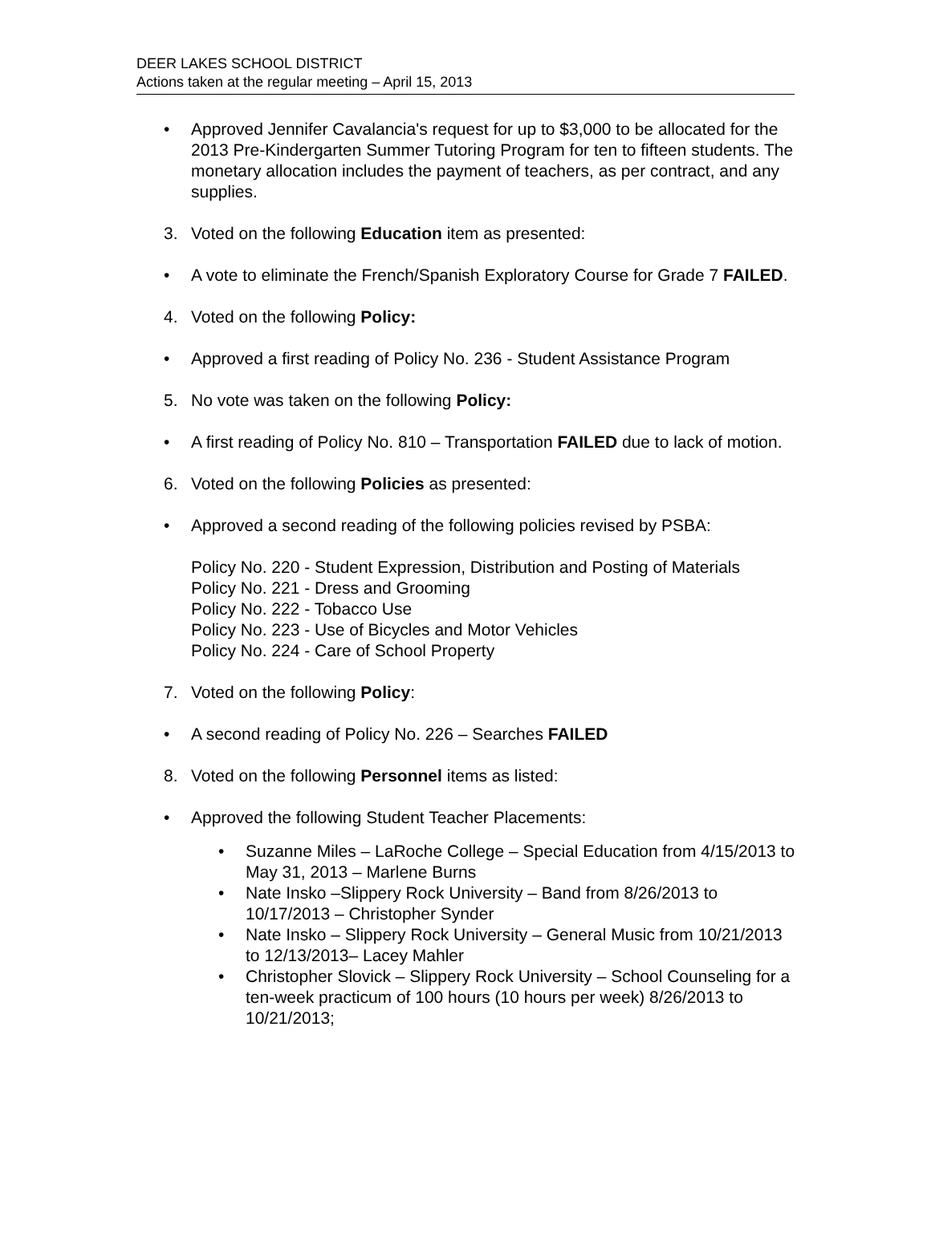DEER LAKES SCHOOL DISTRICT
Actions taken at the regular meeting – April 15, 2013
• Approved Jennifer Cavalancia's request for up to $3,000 to be allocated for the 2013 Pre-Kindergarten Summer Tutoring Program for ten to fifteen students. The monetary allocation includes the payment of teachers, as per contract, and any supplies.
3. Voted on the following Education item as presented:
• A vote to eliminate the French/Spanish Exploratory Course for Grade 7 FAILED.
4. Voted on the following Policy:
• Approved a first reading of Policy No. 236 - Student Assistance Program
5. No vote was taken on the following Policy:
• A first reading of Policy No. 810 – Transportation FAILED due to lack of motion.
6. Voted on the following Policies as presented:
• Approved a second reading of the following policies revised by PSBA:
Policy No. 220 - Student Expression, Distribution and Posting of Materials
Policy No. 221 - Dress and Grooming
Policy No. 222 - Tobacco Use
Policy No. 223 - Use of Bicycles and Motor Vehicles
Policy No. 224 - Care of School Property
7. Voted on the following Policy:
• A second reading of Policy No. 226 – Searches FAILED
8. Voted on the following Personnel items as listed:
• Approved the following Student Teacher Placements:
• Suzanne Miles – LaRoche College – Special Education from 4/15/2013 to May 31, 2013 – Marlene Burns
• Nate Insko –Slippery Rock University – Band from 8/26/2013 to 10/17/2013 – Christopher Synder
• Nate Insko – Slippery Rock University – General Music from 10/21/2013 to 12/13/2013– Lacey Mahler
• Christopher Slovick – Slippery Rock University – School Counseling for a ten-week practicum of 100 hours (10 hours per week) 8/26/2013 to 10/21/2013;